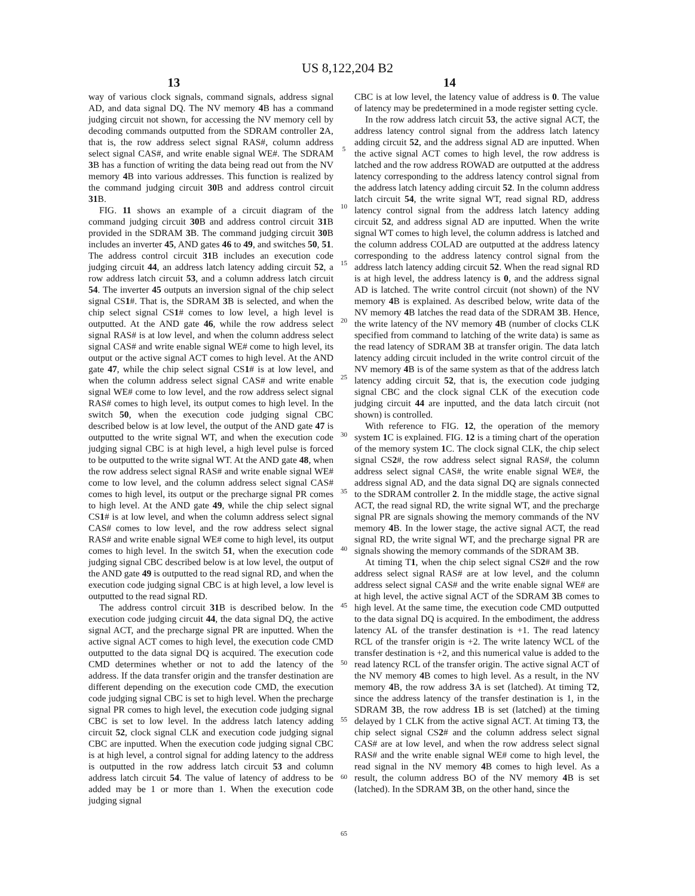US 8,122,204 B2
13 14
way of various clock signals, command signals, address signal AD, and data signal DQ. The NV memory 4 B has a command judging circuit not shown, for accessing the NV memory cell by decoding commands outputted from the SDRAM controller 2 A, that is, the row address select signal RAS#, column address select signal CAS#, and write enable signal WE#. The SDRAM 3 B has a function of writing the data being read out from the NV memory 4 B into various addresses. This function is realized by the command judging circuit 30 B and address control circuit 31 B.
FIG. 11 shows an example of a circuit diagram of the command judging circuit 30 B and address control circuit 31 B provided in the SDRAM 3 B. The command judging circuit 30 B includes an inverter 45, AND gates 46 to 49, and switches 50, 51. The address control circuit 31 B includes an execution code judging circuit 44, an address latch latency adding circuit 52, a row address latch circuit 53, and a column address latch circuit 54. The inverter 45 outputs an inversion signal of the chip select signal CS1#. That is, the SDRAM 3 B is selected, and when the chip select signal CS1# comes to low level, a high level is outputted. At the AND gate 46, while the row address select signal RAS# is at low level, and when the column address select signal CAS# and write enable signal WE# come to high level, its output or the active signal ACT comes to high level. At the AND gate 47, while the chip select signal CS1# is at low level, and when the column address select signal CAS# and write enable signal WE# come to low level, and the row address select signal RAS# comes to high level, its output comes to high level. In the switch 50, when the execution code judging signal CBC described below is at low level, the output of the AND gate 47 is outputted to the write signal WT, and when the execution code judging signal CBC is at high level, a high level pulse is forced to be outputted to the write signal WT. At the AND gate 48, when the row address select signal RAS# and write enable signal WE# come to low level, and the column address select signal CAS# comes to high level, its output or the precharge signal PR comes to high level. At the AND gate 49, while the chip select signal CS1# is at low level, and when the column address select signal CAS# comes to low level, and the row address select signal RAS# and write enable signal WE# come to high level, its output comes to high level. In the switch 51, when the execution code judging signal CBC described below is at low level, the output of the AND gate 49 is outputted to the read signal RD, and when the execution code judging signal CBC is at high level, a low level is outputted to the read signal RD.
The address control circuit 31 B is described below. In the execution code judging circuit 44, the data signal DQ, the active signal ACT, and the precharge signal PR are inputted. When the active signal ACT comes to high level, the execution code CMD outputted to the data signal DQ is acquired. The execution code CMD determines whether or not to add the latency of the address. If the data transfer origin and the transfer destination are different depending on the execution code CMD, the execution code judging signal CBC is set to high level. When the precharge signal PR comes to high level, the execution code judging signal CBC is set to low level. In the address latch latency adding circuit 52, clock signal CLK and execution code judging signal CBC are inputted. When the execution code judging signal CBC is at high level, a control signal for adding latency to the address is outputted in the row address latch circuit 53 and column address latch circuit 54. The value of latency of address to be added may be 1 or more than 1. When the execution code judging signal
5
10
15
20
25
30
35
40
45
50
55
60
65
CBC is at low level, the latency value of address is 0. The value of latency may be predetermined in a mode register setting cycle.
In the row address latch circuit 53, the active signal ACT, the address latency control signal from the address latch latency adding circuit 52, and the address signal AD are inputted. When the active signal ACT comes to high level, the row address is latched and the row address ROWAD are outputted at the address latency corresponding to the address latency control signal from the address latch latency adding circuit 52. In the column address latch circuit 54, the write signal WT, read signal RD, address latency control signal from the address latch latency adding circuit 52, and address signal AD are inputted. When the write signal WT comes to high level, the column address is latched and the column address COLAD are outputted at the address latency corresponding to the address latency control signal from the address latch latency adding circuit 52. When the read signal RD is at high level, the address latency is 0, and the address signal AD is latched. The write control circuit (not shown) of the NV memory 4 B is explained. As described below, write data of the NV memory 4 B latches the read data of the SDRAM 3 B. Hence, the write latency of the NV memory 4 B (number of clocks CLK specified from command to latching of the write data) is same as the read latency of SDRAM 3 B at transfer origin. The data latch latency adding circuit included in the write control circuit of the NV memory 4 B is of the same system as that of the address latch latency adding circuit 52, that is, the execution code judging signal CBC and the clock signal CLK of the execution code judging circuit 44 are inputted, and the data latch circuit (not shown) is controlled.
With reference to FIG. 12, the operation of the memory system 1 C is explained. FIG. 12 is a timing chart of the operation of the memory system 1 C. The clock signal CLK, the chip select signal CS2#, the row address select signal RAS#, the column address select signal CAS#, the write enable signal WE#, the address signal AD, and the data signal DQ are signals connected to the SDRAM controller 2. In the middle stage, the active signal ACT, the read signal RD, the write signal WT, and the precharge signal PR are signals showing the memory commands of the NV memory 4 B. In the lower stage, the active signal ACT, the read signal RD, the write signal WT, and the precharge signal PR are signals showing the memory commands of the SDRAM 3 B.
At timing T1, when the chip select signal CS2# and the row address select signal RAS# are at low level, and the column address select signal CAS# and the write enable signal WE# are at high level, the active signal ACT of the SDRAM 3 B comes to high level. At the same time, the execution code CMD outputted to the data signal DQ is acquired. In the embodiment, the address latency AL of the transfer destination is +1. The read latency RCL of the transfer origin is +2. The write latency WCL of the transfer destination is +2, and this numerical value is added to the read latency RCL of the transfer origin. The active signal ACT of the NV memory 4 B comes to high level. As a result, in the NV memory 4 B, the row address 3 A is set (latched). At timing T2, since the address latency of the transfer destination is 1, in the SDRAM 3 B, the row address 1 B is set (latched) at the timing delayed by 1 CLK from the active signal ACT. At timing T3, the chip select signal CS2# and the column address select signal CAS# are at low level, and when the row address select signal RAS# and the write enable signal WE# come to high level, the read signal in the NV memory 4 B comes to high level. As a result, the column address BO of the NV memory 4 B is set (latched). In the SDRAM 3 B, on the other hand, since the